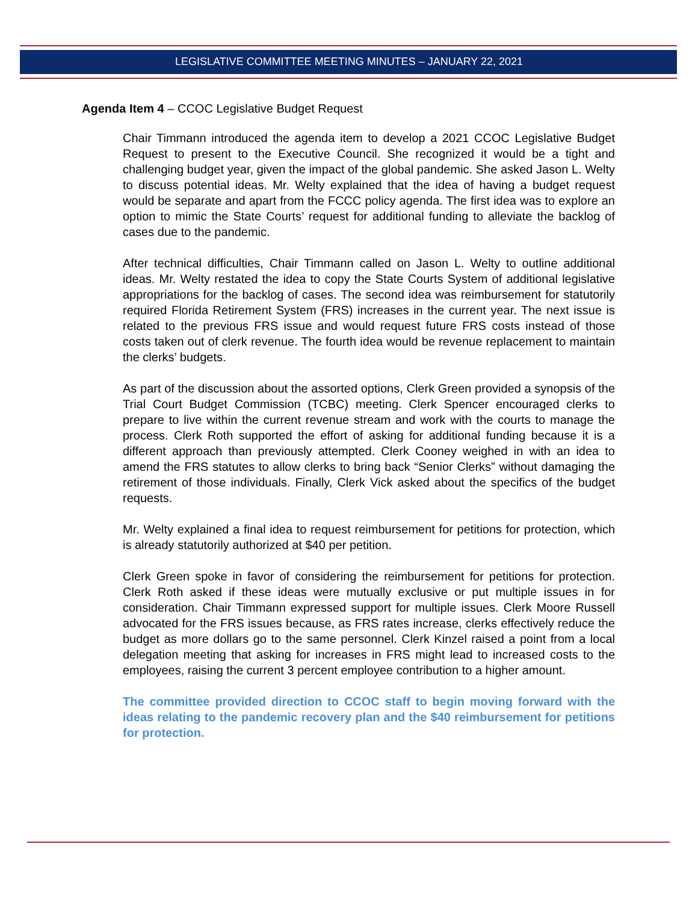LEGISLATIVE COMMITTEE MEETING MINUTES – JANUARY 22, 2021
Agenda Item 4 – CCOC Legislative Budget Request
Chair Timmann introduced the agenda item to develop a 2021 CCOC Legislative Budget Request to present to the Executive Council. She recognized it would be a tight and challenging budget year, given the impact of the global pandemic. She asked Jason L. Welty to discuss potential ideas. Mr. Welty explained that the idea of having a budget request would be separate and apart from the FCCC policy agenda. The first idea was to explore an option to mimic the State Courts’ request for additional funding to alleviate the backlog of cases due to the pandemic.
After technical difficulties, Chair Timmann called on Jason L. Welty to outline additional ideas. Mr. Welty restated the idea to copy the State Courts System of additional legislative appropriations for the backlog of cases. The second idea was reimbursement for statutorily required Florida Retirement System (FRS) increases in the current year. The next issue is related to the previous FRS issue and would request future FRS costs instead of those costs taken out of clerk revenue. The fourth idea would be revenue replacement to maintain the clerks’ budgets.
As part of the discussion about the assorted options, Clerk Green provided a synopsis of the Trial Court Budget Commission (TCBC) meeting. Clerk Spencer encouraged clerks to prepare to live within the current revenue stream and work with the courts to manage the process. Clerk Roth supported the effort of asking for additional funding because it is a different approach than previously attempted. Clerk Cooney weighed in with an idea to amend the FRS statutes to allow clerks to bring back “Senior Clerks” without damaging the retirement of those individuals. Finally, Clerk Vick asked about the specifics of the budget requests.
Mr. Welty explained a final idea to request reimbursement for petitions for protection, which is already statutorily authorized at $40 per petition.
Clerk Green spoke in favor of considering the reimbursement for petitions for protection. Clerk Roth asked if these ideas were mutually exclusive or put multiple issues in for consideration. Chair Timmann expressed support for multiple issues. Clerk Moore Russell advocated for the FRS issues because, as FRS rates increase, clerks effectively reduce the budget as more dollars go to the same personnel. Clerk Kinzel raised a point from a local delegation meeting that asking for increases in FRS might lead to increased costs to the employees, raising the current 3 percent employee contribution to a higher amount.
The committee provided direction to CCOC staff to begin moving forward with the ideas relating to the pandemic recovery plan and the $40 reimbursement for petitions for protection.